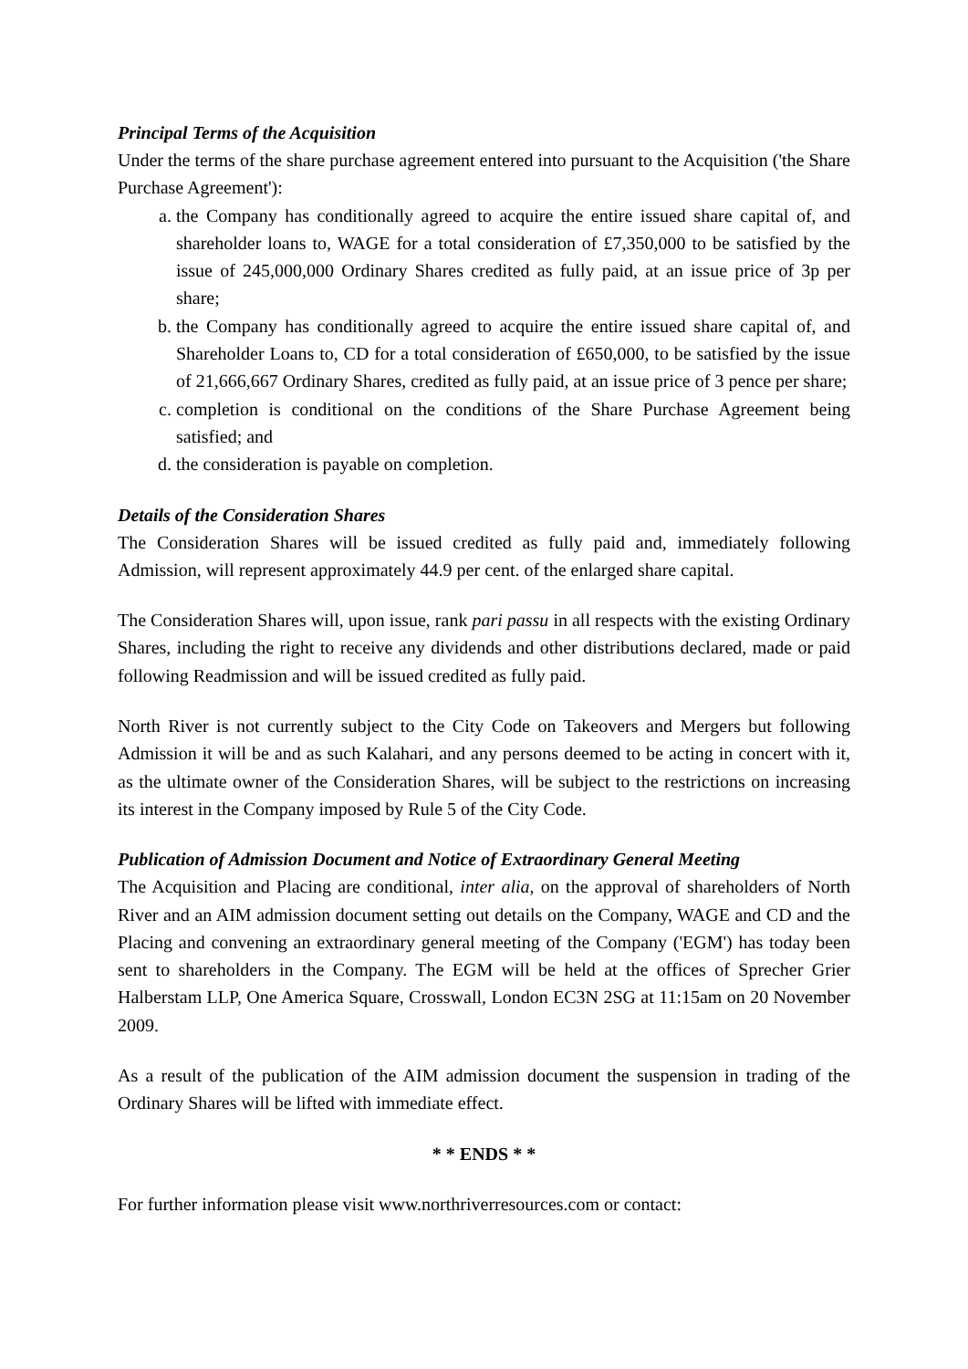Principal Terms of the Acquisition
Under the terms of the share purchase agreement entered into pursuant to the Acquisition ('the Share Purchase Agreement'):
a. the Company has conditionally agreed to acquire the entire issued share capital of, and shareholder loans to, WAGE for a total consideration of £7,350,000 to be satisfied by the issue of 245,000,000 Ordinary Shares credited as fully paid, at an issue price of 3p per share;
b. the Company has conditionally agreed to acquire the entire issued share capital of, and Shareholder Loans to, CD for a total consideration of £650,000, to be satisfied by the issue of 21,666,667 Ordinary Shares, credited as fully paid, at an issue price of 3 pence per share;
c. completion is conditional on the conditions of the Share Purchase Agreement being satisfied; and
d. the consideration is payable on completion.
Details of the Consideration Shares
The Consideration Shares will be issued credited as fully paid and, immediately following Admission, will represent approximately 44.9 per cent. of the enlarged share capital.
The Consideration Shares will, upon issue, rank pari passu in all respects with the existing Ordinary Shares, including the right to receive any dividends and other distributions declared, made or paid following Readmission and will be issued credited as fully paid.
North River is not currently subject to the City Code on Takeovers and Mergers but following Admission it will be and as such Kalahari, and any persons deemed to be acting in concert with it, as the ultimate owner of the Consideration Shares, will be subject to the restrictions on increasing its interest in the Company imposed by Rule 5 of the City Code.
Publication of Admission Document and Notice of Extraordinary General Meeting
The Acquisition and Placing are conditional, inter alia, on the approval of shareholders of North River and an AIM admission document setting out details on the Company, WAGE and CD and the Placing and convening an extraordinary general meeting of the Company ('EGM') has today been sent to shareholders in the Company. The EGM will be held at the offices of Sprecher Grier Halberstam LLP, One America Square, Crosswall, London EC3N 2SG at 11:15am on 20 November 2009.
As a result of the publication of the AIM admission document the suspension in trading of the Ordinary Shares will be lifted with immediate effect.
* * ENDS * *
For further information please visit www.northriverresources.com or contact: